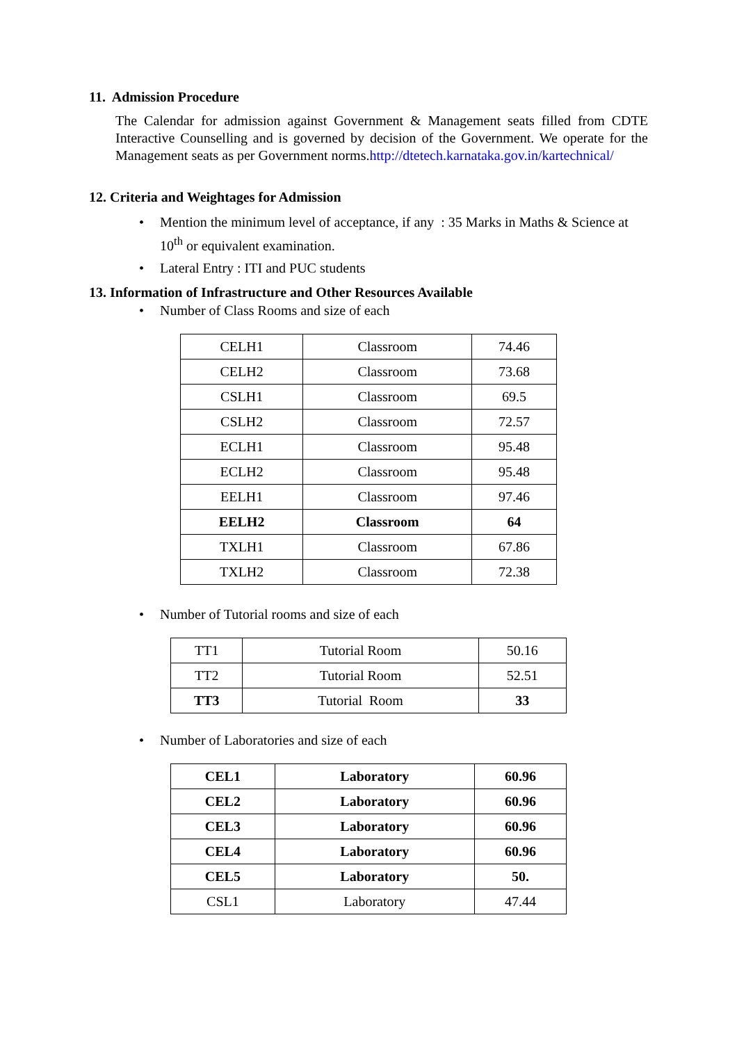11. Admission Procedure
The Calendar for admission against Government & Management seats filled from CDTE Interactive Counselling and is governed by decision of the Government. We operate for the Management seats as per Government norms.http://dtetech.karnataka.gov.in/kartechnical/
12. Criteria and Weightages for Admission
• Mention the minimum level of acceptance, if any : 35 Marks in Maths & Science at 10<sup>th</sup> or equivalent examination.
• Lateral Entry : ITI and PUC students
13. Information of Infrastructure and Other Resources Available
• Number of Class Rooms and size of each
| CELH1 | Classroom | 74.46 |
| CELH2 | Classroom | 73.68 |
| CSLH1 | Classroom | 69.5 |
| CSLH2 | Classroom | 72.57 |
| ECLH1 | Classroom | 95.48 |
| ECLH2 | Classroom | 95.48 |
| EELH1 | Classroom | 97.46 |
| EELH2 | Classroom | 64 |
| TXLH1 | Classroom | 67.86 |
| TXLH2 | Classroom | 72.38 |
• Number of Tutorial rooms and size of each
| TT1 | Tutorial Room | 50.16 |
| TT2 | Tutorial Room | 52.51 |
| TT3 | Tutorial Room | 33 |
• Number of Laboratories and size of each
| CEL1 | Laboratory | 60.96 |
| CEL2 | Laboratory | 60.96 |
| CEL3 | Laboratory | 60.96 |
| CEL4 | Laboratory | 60.96 |
| CEL5 | Laboratory | 50. |
| CSL1 | Laboratory | 47.44 |